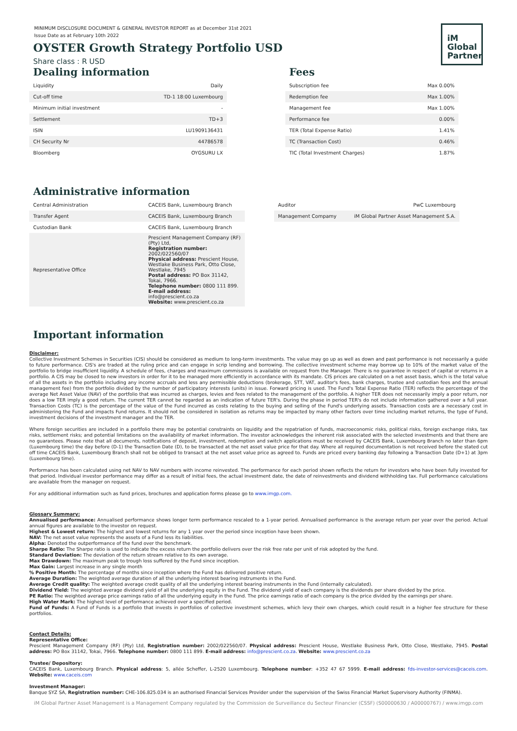iM
Global
Partner
MINIMUM DISCLOSURE DOCUMENT & GENERAL INVESTOR REPORT as at December 31st 2021
Issue Date as at February 10th 2022
OYSTER Growth Strategy Portfolio USD
Share class : R USD
Dealing information
| Liquidity | Daily |
| Cut-off time | TD-1 18:00 Luxembourg |
| Minimum initial investment | - |
| Settlement | TD+3 |
| ISIN | LU1909136431 |
| CH Security Nr | 44786578 |
| Bloomberg | OYGSURU LX |
Fees
| Subscription fee | Max 0.00% |
| Redemption fee | Max 1.00% |
| Management fee | Max 1.00% |
| Performance fee | 0.00% |
| TER (Total Expense Ratio) | 1.41% |
| TC (Transaction Cost) | 0.46% |
| TIC (Total Investment Charges) | 1.87% |
Administrative information
| Central Administration | CACEIS Bank, Luxembourg Branch |
| Transfer Agent | CACEIS Bank, Luxembourg Branch |
| Custodian Bank | CACEIS Bank, Luxembourg Branch |
| Representative Office | Prescient Management Company (RF) (Pty) Ltd, Registration number: 2002/022560/07 Physical address: Prescient House, Westlake Business Park, Otto Close, Westlake, 7945 Postal address: PO Box 31142, Tokai, 7966. Telephone number: 0800 111 899. E-mail address: info@prescient.co.za Website: www.prescient.co.za |
| Auditor | PwC Luxembourg |
| Management Compamy | iM Global Partner Asset Management S.A. |
Important information
Disclaimer:
Collective Investment Schemes in Securities (CIS) should be considered as medium to long-term investments. The value may go up as well as down and past performance is not necessarily a guide to future performance. CIS's are traded at the ruling price and can engage in scrip lending and borrowing. The collective investment scheme may borrow up to 10% of the market value of the portfolio to bridge insufficient liquidity. A schedule of fees, charges and maximum commissions is available on request from the Manager. There is no guarantee in respect of capital or returns in a portfolio. A CIS may be closed to new investors in order for it to be managed more efficiently in accordance with its mandate. CIS prices are calculated on a net asset basis, which is the total value of all the assets in the portfolio including any income accruals and less any permissible deductions (brokerage, STT, VAT, auditor's fees, bank charges, trustee and custodian fees and the annual management fee) from the portfolio divided by the number of participatory interests (units) in issue. Forward pricing is used. The Fund's Total Expense Ratio (TER) reflects the percentage of the average Net Asset Value (NAV) of the portfolio that was incurred as charges, levies and fees related to the management of the portfolio. A higher TER does not necessarily imply a poor return, nor does a low TER imply a good return. The current TER cannot be regarded as an indication of future TER's. During the phase in period TER's do not include information gathered over a full year. Transaction Costs (TC) is the percentage of the value of the Fund incurred as costs relating to the buying and selling of the Fund's underlying assets. Transaction costs are a necessary cost in administering the Fund and impacts Fund returns. It should not be considered in isolation as returns may be impacted by many other factors over time including market returns, the type of Fund, investment decisions of the investment manager and the TER.
Where foreign securities are included in a portfolio there may be potential constraints on liquidity and the repatriation of funds, macroeconomic risks, political risks, foreign exchange risks, tax risks, settlement risks; and potential limitations on the availability of market information. The investor acknowledges the inherent risk associated with the selected investments and that there are no guarantees. Please note that all documents, notifications of deposit, investment, redemption and switch applications must be received by CACEIS Bank, Luxembourg Branch no later than 6pm (Luxembourg time) the day before (D-1) the Transaction Date (D), to be transacted at the net asset value price for that day. Where all required documentation is not received before the stated cut off time CACEIS Bank, Luxembourg Branch shall not be obliged to transact at the net asset value price as agreed to. Funds are priced every banking day following a Transaction Date (D+1) at 3pm (Luxembourg time).
Performance has been calculated using net NAV to NAV numbers with income reinvested. The performance for each period shown reflects the return for investors who have been fully invested for that period. Individual investor performance may differ as a result of initial fees, the actual investment date, the date of reinvestments and dividend withholding tax. Full performance calculations are available from the manager on request.
For any additional information such as fund prices, brochures and application forms please go to www.imgp.com.
Glossary Summary:
Annualised performance: Annualised performance shows longer term performance rescaled to a 1-year period. Annualised performance is the average return per year over the period. Actual annual figures are available to the investor on request.
Highest & Lowest return: The highest and lowest returns for any 1 year over the period since inception have been shown.
NAV: The net asset value represents the assets of a Fund less its liabilities.
Alpha: Denoted the outperformance of the fund over the benchmark.
Sharpe Ratio: The Sharpe ratio is used to indicate the excess return the portfolio delivers over the risk free rate per unit of risk adopted by the fund.
Standard Deviation: The deviation of the return stream relative to its own average.
Max Drawdown: The maximum peak to trough loss suffered by the Fund since inception.
Max Gain: Largest increase in any single month
% Positive Month: The percentage of months since inception where the Fund has delivered positive return.
Average Duration: The weighted average duration of all the underlying interest bearing instruments in the Fund.
Average Credit quality: The weighted average credit quality of all the underlying interest bearing instruments in the Fund (internally calculated).
Dividend Yield: The weighted average dividend yield of all the underlying equity in the Fund. The dividend yield of each company is the dividends per share divided by the price.
PE Ratio: The weighted average price earnings ratio of all the underlying equity in the Fund. The price earnings ratio of each company is the price divided by the earnings per share.
High Water Mark: The highest level of performance achieved over a specified period.
Fund of Funds: A Fund of Funds is a portfolio that invests in portfolios of collective investment schemes, which levy their own charges, which could result in a higher fee structure for these portfolios.
Contact Details:
Representative Office:
Prescient Management Company (RF) (Pty) Ltd, Registration number: 2002/022560/07. Physical address: Prescient House, Westlake Business Park, Otto Close, Westlake, 7945. Postal address: PO Box 31142, Tokai, 7966. Telephone number: 0800 111 899. E-mail address: info@prescient.co.za. Website: www.prescient.co.za
Trustee/ Depository:
CACEIS Bank, Luxembourg Branch. Physical address: 5, allée Scheffer, L-2520 Luxembourg. Telephone number: +352 47 67 5999. E-mail address: fds-investor-services@caceis.com. Website: www.caceis.com
Investment Manager:
Banque SYZ SA, Registration number: CHE-106.825.034 is an authorised Financial Services Provider under the supervision of the Swiss Financial Market Supervisory Authority (FINMA).
iM Global Partner Asset Management is a Management Company regulated by the Commission de Surveillance du Secteur Financier (CSSF) (S00000630 / A00000767) / www.imgp.com